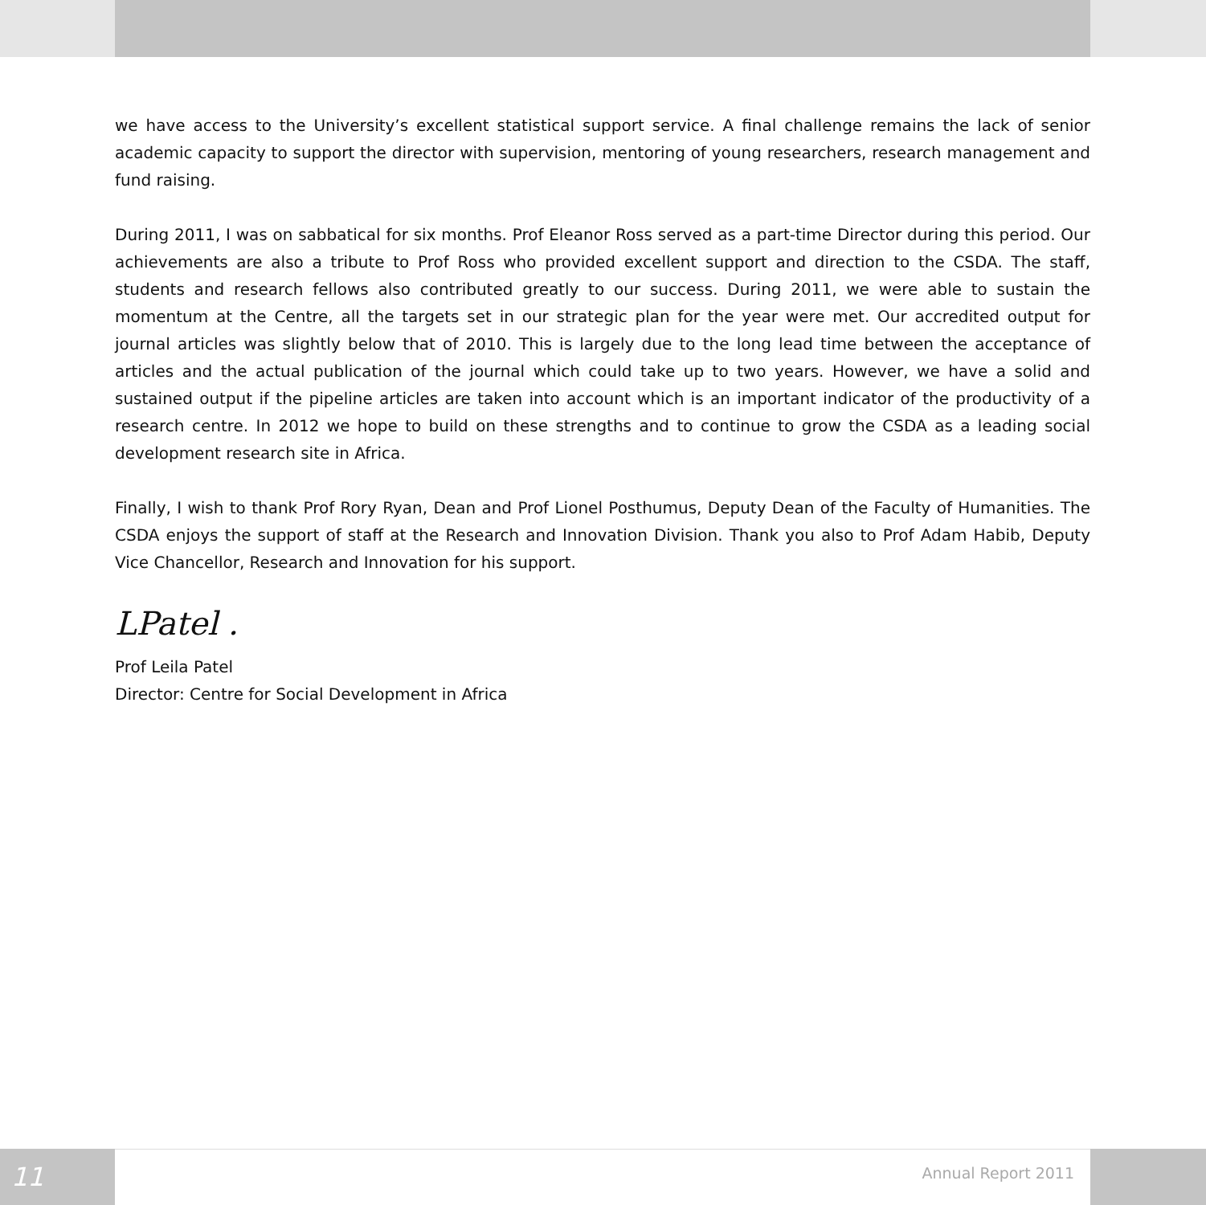we have access to the University’s excellent statistical support service. A final challenge remains the lack of senior academic capacity to support the director with supervision, mentoring of young researchers, research management and fund raising.
During 2011, I was on sabbatical for six months. Prof Eleanor Ross served as a part-time Director during this period. Our achievements are also a tribute to Prof Ross who provided excellent support and direction to the CSDA. The staff, students and research fellows also contributed greatly to our success. During 2011, we were able to sustain the momentum at the Centre, all the targets set in our strategic plan for the year were met. Our accredited output for journal articles was slightly below that of 2010. This is largely due to the long lead time between the acceptance of articles and the actual publication of the journal which could take up to two years. However, we have a solid and sustained output if the pipeline articles are taken into account which is an important indicator of the productivity of a research centre. In 2012 we hope to build on these strengths and to continue to grow the CSDA as a leading social development research site in Africa.
Finally, I wish to thank Prof Rory Ryan, Dean and Prof Lionel Posthumus, Deputy Dean of the Faculty of Humanities. The CSDA enjoys the support of staff at the Research and Innovation Division. Thank you also to Prof Adam Habib, Deputy Vice Chancellor, Research and Innovation for his support.
LPatel .
Prof Leila Patel
Director: Centre for Social Development in Africa
11
Annual Report 2011